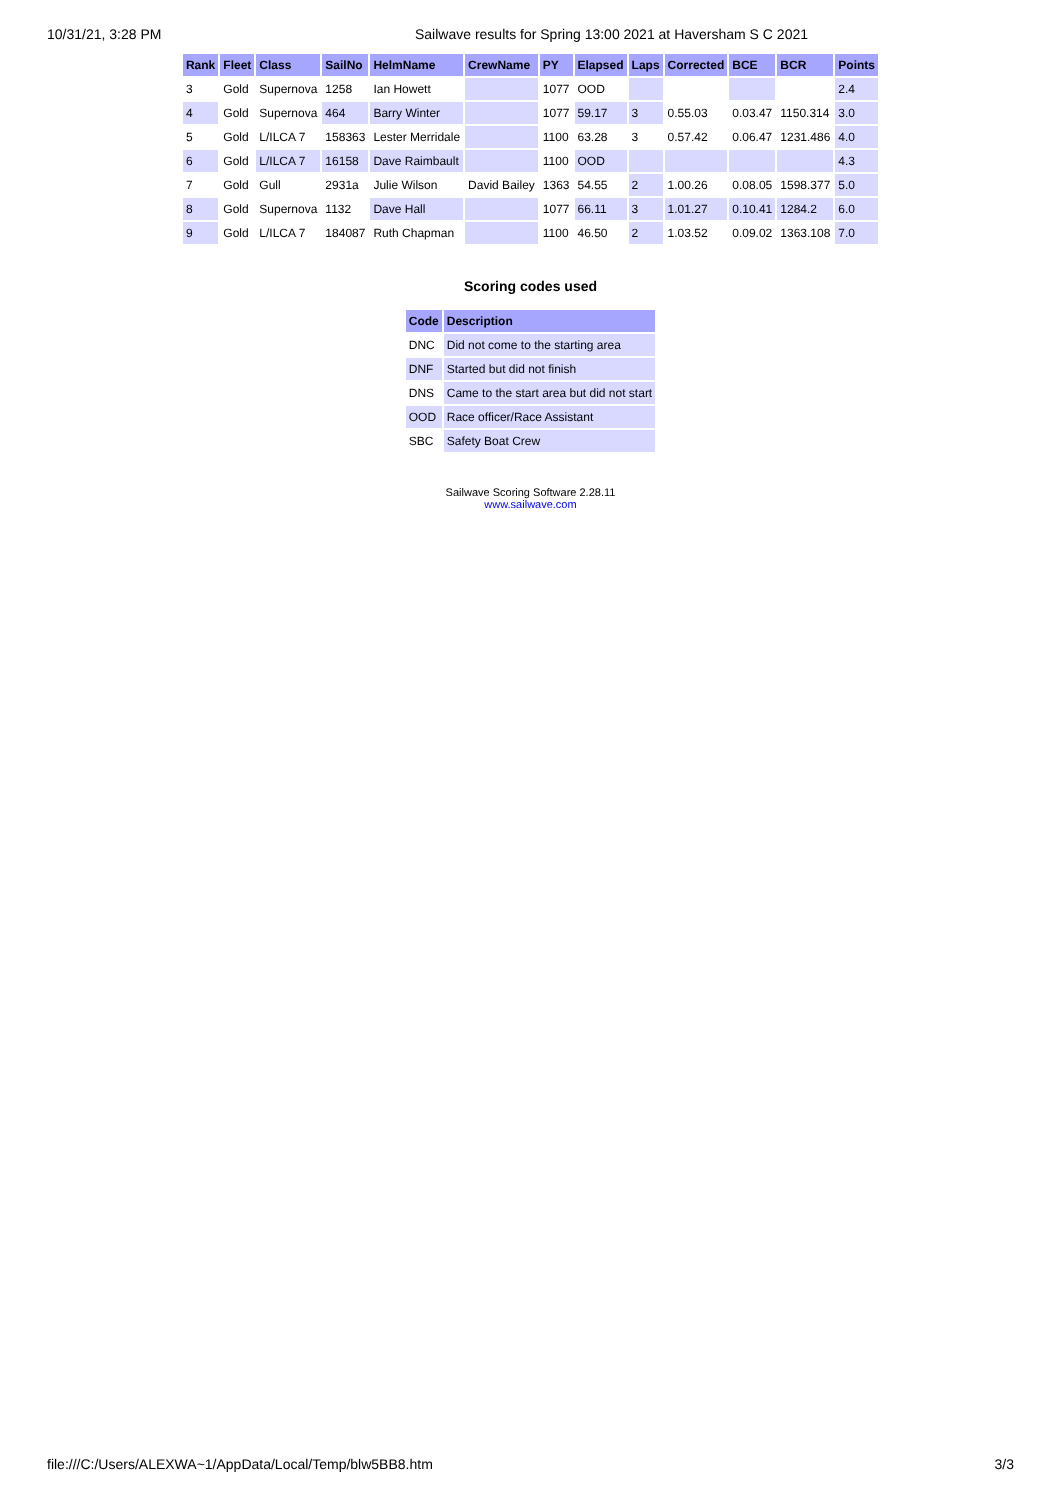10/31/21, 3:28 PM Sailwave results for Spring 13:00 2021 at Haversham S C 2021
| Rank | Fleet | Class | SailNo | HelmName | CrewName | PY | Elapsed | Laps | Corrected | BCE | BCR | Points |
| --- | --- | --- | --- | --- | --- | --- | --- | --- | --- | --- | --- | --- |
| 3 | Gold | Supernova | 1258 | Ian Howett | | 1077 | OOD | | | | | 2.4 |
| 4 | Gold | Supernova | 464 | Barry Winter | | 1077 | 59.17 | 3 | 0.55.03 | 0.03.47 | 1150.314 | 3.0 |
| 5 | Gold | L/ILCA 7 | 158363 | Lester Merridale | | 1100 | 63.28 | 3 | 0.57.42 | 0.06.47 | 1231.486 | 4.0 |
| 6 | Gold | L/ILCA 7 | 16158 | Dave Raimbault | | 1100 | OOD | | | | | 4.3 |
| 7 | Gold | Gull | 2931a | Julie Wilson | David Bailey | 1363 | 54.55 | 2 | 1.00.26 | 0.08.05 | 1598.377 | 5.0 |
| 8 | Gold | Supernova | 1132 | Dave Hall | | 1077 | 66.11 | 3 | 1.01.27 | 0.10.41 | 1284.2 | 6.0 |
| 9 | Gold | L/ILCA 7 | 184087 | Ruth Chapman | | 1100 | 46.50 | 2 | 1.03.52 | 0.09.02 | 1363.108 | 7.0 |
Scoring codes used
| Code | Description |
| --- | --- |
| DNC | Did not come to the starting area |
| DNF | Started but did not finish |
| DNS | Came to the start area but did not start |
| OOD | Race officer/Race Assistant |
| SBC | Safety Boat Crew |
Sailwave Scoring Software 2.28.11
www.sailwave.com
file:///C:/Users/ALEXWA~1/AppData/Local/Temp/blw5BB8.htm 3/3